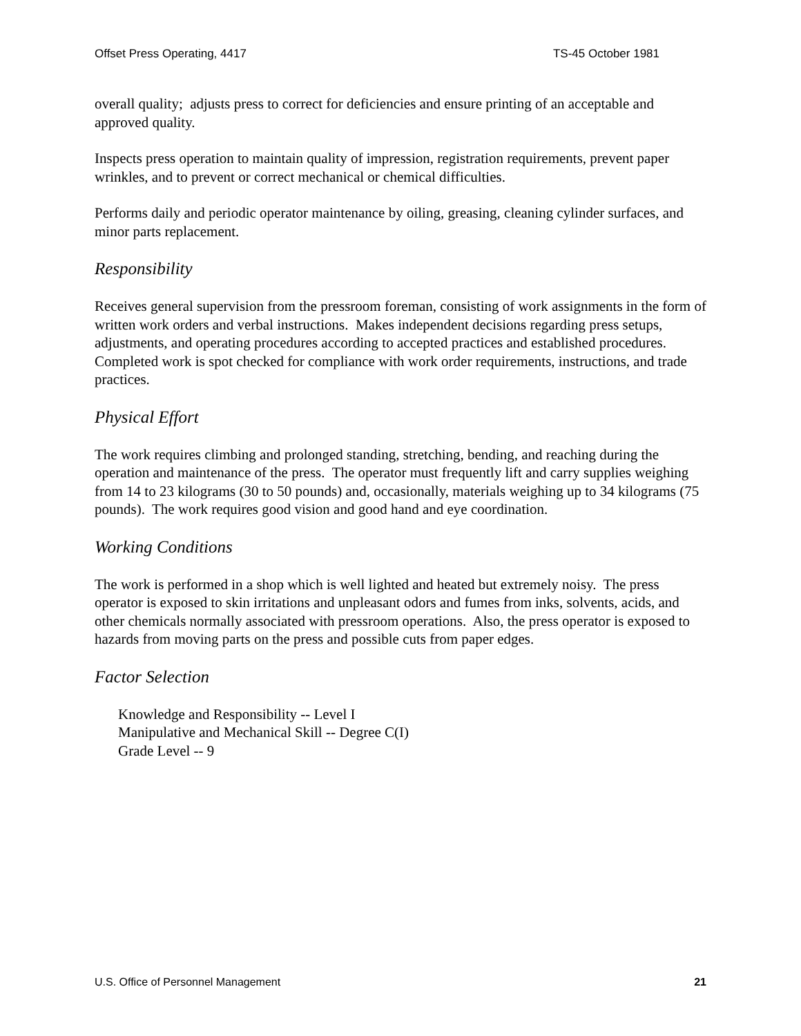Offset Press Operating, 4417 TS-45 October 1981
overall quality; adjusts press to correct for deficiencies and ensure printing of an acceptable and approved quality.
Inspects press operation to maintain quality of impression, registration requirements, prevent paper wrinkles, and to prevent or correct mechanical or chemical difficulties.
Performs daily and periodic operator maintenance by oiling, greasing, cleaning cylinder surfaces, and minor parts replacement.
Responsibility
Receives general supervision from the pressroom foreman, consisting of work assignments in the form of written work orders and verbal instructions. Makes independent decisions regarding press setups, adjustments, and operating procedures according to accepted practices and established procedures. Completed work is spot checked for compliance with work order requirements, instructions, and trade practices.
Physical Effort
The work requires climbing and prolonged standing, stretching, bending, and reaching during the operation and maintenance of the press. The operator must frequently lift and carry supplies weighing from 14 to 23 kilograms (30 to 50 pounds) and, occasionally, materials weighing up to 34 kilograms (75 pounds). The work requires good vision and good hand and eye coordination.
Working Conditions
The work is performed in a shop which is well lighted and heated but extremely noisy. The press operator is exposed to skin irritations and unpleasant odors and fumes from inks, solvents, acids, and other chemicals normally associated with pressroom operations. Also, the press operator is exposed to hazards from moving parts on the press and possible cuts from paper edges.
Factor Selection
Knowledge and Responsibility -- Level I
Manipulative and Mechanical Skill -- Degree C(I)
Grade Level -- 9
U.S. Office of Personnel Management 21